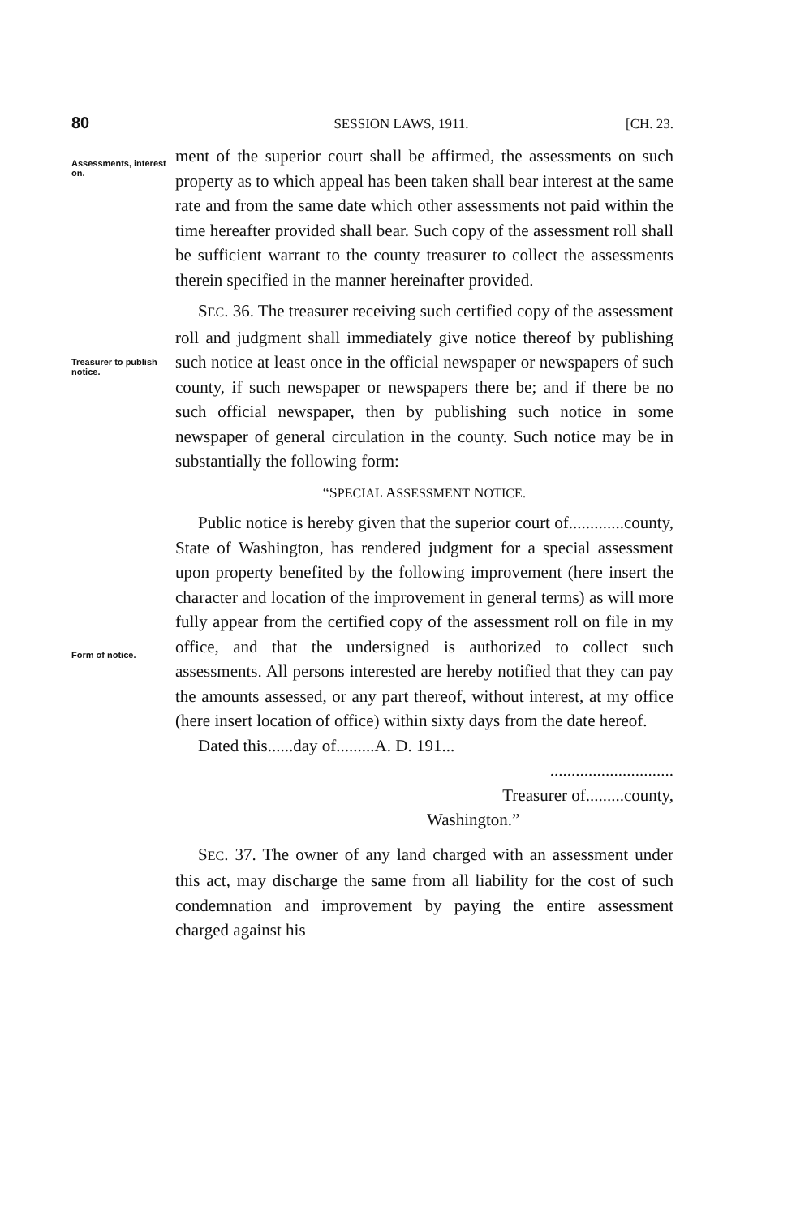80 SESSION LAWS, 1911. [CH. 23.
Assessments, interest on.
ment of the superior court shall be affirmed, the assessments on such property as to which appeal has been taken shall bear interest at the same rate and from the same date which other assessments not paid within the time hereafter provided shall bear. Such copy of the assessment roll shall be sufficient warrant to the county treasurer to collect the assessments therein specified in the manner hereinafter provided.
Treasurer to publish notice.
SEC. 36. The treasurer receiving such certified copy of the assessment roll and judgment shall immediately give notice thereof by publishing such notice at least once in the official newspaper or newspapers of such county, if such newspaper or newspapers there be; and if there be no such official newspaper, then by publishing such notice in some newspaper of general circulation in the county. Such notice may be in substantially the following form:
“SPECIAL ASSESSMENT NOTICE.
Form of notice.
Public notice is hereby given that the superior court of.............county, State of Washington, has rendered judgment for a special assessment upon property benefited by the following improvement (here insert the character and location of the improvement in general terms) as will more fully appear from the certified copy of the assessment roll on file in my office, and that the undersigned is authorized to collect such assessments. All persons interested are hereby notified that they can pay the amounts assessed, or any part thereof, without interest, at my office (here insert location of office) within sixty days from the date hereof.
Dated this......day of.........A. D. 191...
.............................
Treasurer of.........county,
Washington.”
SEC. 37. The owner of any land charged with an assessment under this act, may discharge the same from all liability for the cost of such condemnation and improvement by paying the entire assessment charged against his